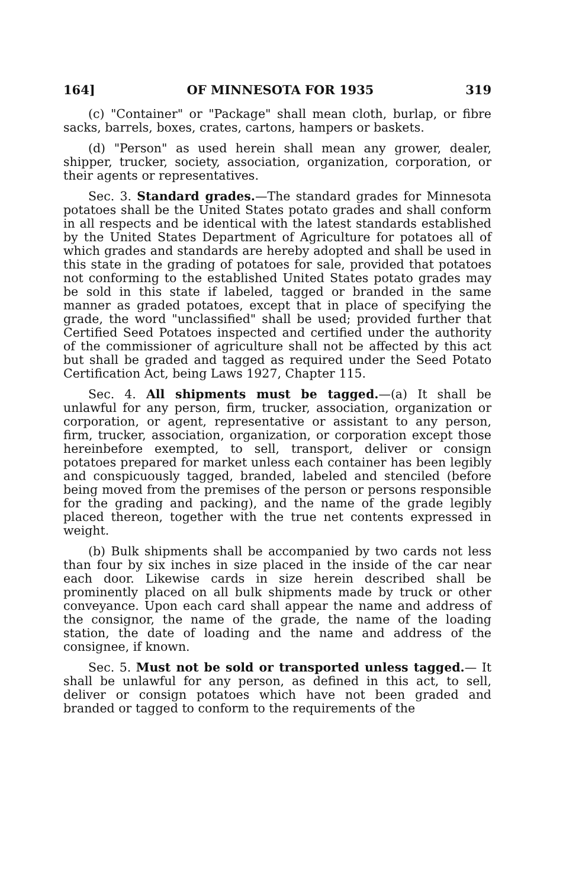164] OF MINNESOTA FOR 1935 319
(c) "Container" or "Package" shall mean cloth, burlap, or fibre sacks, barrels, boxes, crates, cartons, hampers or baskets.
(d) "Person" as used herein shall mean any grower, dealer, shipper, trucker, society, association, organization, corporation, or their agents or representatives.
Sec. 3. Standard grades.—The standard grades for Minnesota potatoes shall be the United States potato grades and shall conform in all respects and be identical with the latest standards established by the United States Department of Agriculture for potatoes all of which grades and standards are hereby adopted and shall be used in this state in the grading of potatoes for sale, provided that potatoes not conforming to the established United States potato grades may be sold in this state if labeled, tagged or branded in the same manner as graded potatoes, except that in place of specifying the grade, the word "unclassified" shall be used; provided further that Certified Seed Potatoes inspected and certified under the authority of the commissioner of agriculture shall not be affected by this act but shall be graded and tagged as required under the Seed Potato Certification Act, being Laws 1927, Chapter 115.
Sec. 4. All shipments must be tagged.—(a) It shall be unlawful for any person, firm, trucker, association, organization or corporation, or agent, representative or assistant to any person, firm, trucker, association, organization, or corporation except those hereinbefore exempted, to sell, transport, deliver or consign potatoes prepared for market unless each container has been legibly and conspicuously tagged, branded, labeled and stenciled (before being moved from the premises of the person or persons responsible for the grading and packing), and the name of the grade legibly placed thereon, together with the true net contents expressed in weight.
(b) Bulk shipments shall be accompanied by two cards not less than four by six inches in size placed in the inside of the car near each door. Likewise cards in size herein described shall be prominently placed on all bulk shipments made by truck or other conveyance. Upon each card shall appear the name and address of the consignor, the name of the grade, the name of the loading station, the date of loading and the name and address of the consignee, if known.
Sec. 5. Must not be sold or transported unless tagged.— It shall be unlawful for any person, as defined in this act, to sell, deliver or consign potatoes which have not been graded and branded or tagged to conform to the requirements of the